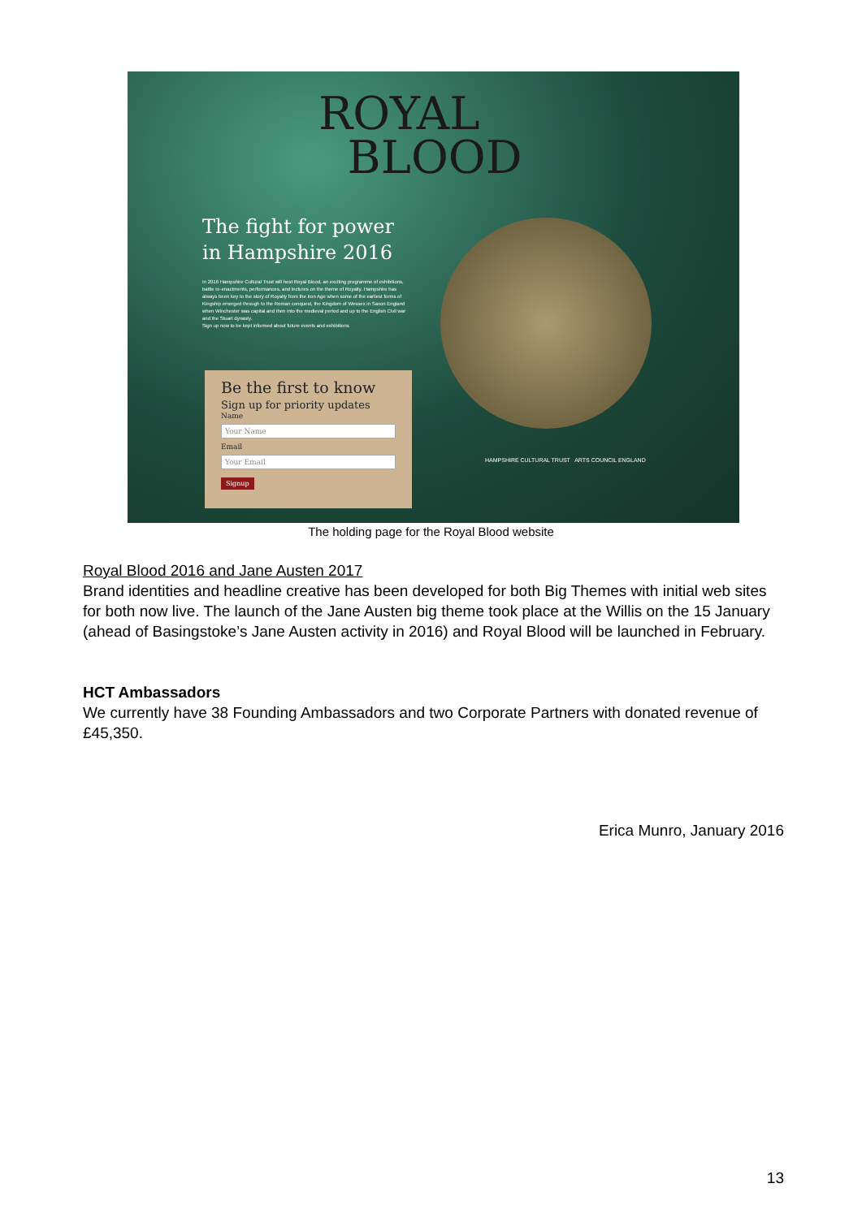ROYAL
BLOOD
The fight for power
in Hampshire 2016
In 2016 Hampshire Cultural Trust will host Royal Blood, an exciting programme of exhibitions, battle re-enactments, performances, and lectures on the theme of Royalty. Hampshire has always been key to the story of Royalty from the Iron Age when some of the earliest forms of Kingship emerged through to the Roman conquest, the Kingdom of Wessex in Saxon England when Winchester was capital and then into the medieval period and up to the English Civil war and the Stuart dynasty.
Sign up now to be kept informed about future events and exhibitions
Be the first to know
Sign up for priority updates
Name
Your Name
Email
Your Email
Signup
HAMPSHIRE CULTURAL TRUST ARTS COUNCIL ENGLAND
The holding page for the Royal Blood website
Royal Blood 2016 and Jane Austen 2017
Brand identities and headline creative has been developed for both Big Themes with initial web sites for both now live. The launch of the Jane Austen big theme took place at the Willis on the 15 January (ahead of Basingstoke’s Jane Austen activity in 2016) and Royal Blood will be launched in February.
HCT Ambassadors
We currently have 38 Founding Ambassadors and two Corporate Partners with donated revenue of £45,350.
Erica Munro, January 2016
13